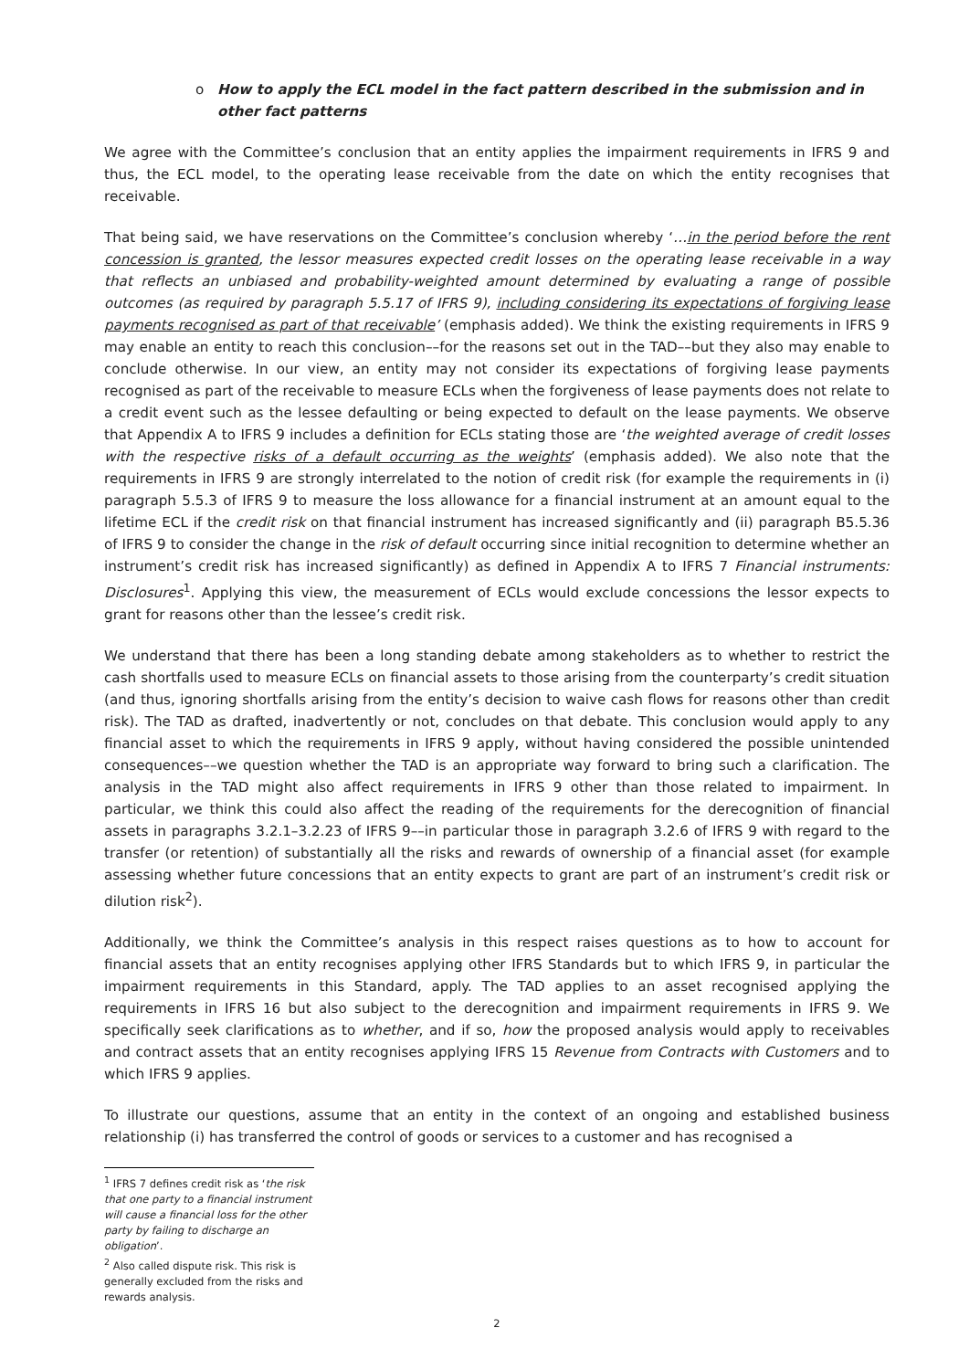o How to apply the ECL model in the fact pattern described in the submission and in other fact patterns
We agree with the Committee’s conclusion that an entity applies the impairment requirements in IFRS 9 and thus, the ECL model, to the operating lease receivable from the date on which the entity recognises that receivable.
That being said, we have reservations on the Committee’s conclusion whereby ‘…in the period before the rent concession is granted, the lessor measures expected credit losses on the operating lease receivable in a way that reflects an unbiased and probability-weighted amount determined by evaluating a range of possible outcomes (as required by paragraph 5.5.17 of IFRS 9), including considering its expectations of forgiving lease payments recognised as part of that receivable’ (emphasis added). We think the existing requirements in IFRS 9 may enable an entity to reach this conclusion––for the reasons set out in the TAD––but they also may enable to conclude otherwise. In our view, an entity may not consider its expectations of forgiving lease payments recognised as part of the receivable to measure ECLs when the forgiveness of lease payments does not relate to a credit event such as the lessee defaulting or being expected to default on the lease payments. We observe that Appendix A to IFRS 9 includes a definition for ECLs stating those are ‘the weighted average of credit losses with the respective risks of a default occurring as the weights’ (emphasis added). We also note that the requirements in IFRS 9 are strongly interrelated to the notion of credit risk (for example the requirements in (i) paragraph 5.5.3 of IFRS 9 to measure the loss allowance for a financial instrument at an amount equal to the lifetime ECL if the credit risk on that financial instrument has increased significantly and (ii) paragraph B5.5.36 of IFRS 9 to consider the change in the risk of default occurring since initial recognition to determine whether an instrument’s credit risk has increased significantly) as defined in Appendix A to IFRS 7 Financial instruments: Disclosures<sup>1</sup>. Applying this view, the measurement of ECLs would exclude concessions the lessor expects to grant for reasons other than the lessee’s credit risk.
We understand that there has been a long standing debate among stakeholders as to whether to restrict the cash shortfalls used to measure ECLs on financial assets to those arising from the counterparty’s credit situation (and thus, ignoring shortfalls arising from the entity’s decision to waive cash flows for reasons other than credit risk). The TAD as drafted, inadvertently or not, concludes on that debate. This conclusion would apply to any financial asset to which the requirements in IFRS 9 apply, without having considered the possible unintended consequences––we question whether the TAD is an appropriate way forward to bring such a clarification. The analysis in the TAD might also affect requirements in IFRS 9 other than those related to impairment. In particular, we think this could also affect the reading of the requirements for the derecognition of financial assets in paragraphs 3.2.1–3.2.23 of IFRS 9––in particular those in paragraph 3.2.6 of IFRS 9 with regard to the transfer (or retention) of substantially all the risks and rewards of ownership of a financial asset (for example assessing whether future concessions that an entity expects to grant are part of an instrument’s credit risk or dilution risk<sup>2</sup>).
Additionally, we think the Committee’s analysis in this respect raises questions as to how to account for financial assets that an entity recognises applying other IFRS Standards but to which IFRS 9, in particular the impairment requirements in this Standard, apply. The TAD applies to an asset recognised applying the requirements in IFRS 16 but also subject to the derecognition and impairment requirements in IFRS 9. We specifically seek clarifications as to whether, and if so, how the proposed analysis would apply to receivables and contract assets that an entity recognises applying IFRS 15 Revenue from Contracts with Customers and to which IFRS 9 applies.
To illustrate our questions, assume that an entity in the context of an ongoing and established business relationship (i) has transferred the control of goods or services to a customer and has recognised a
<sup>1</sup> IFRS 7 defines credit risk as ‘the risk that one party to a financial instrument will cause a financial loss for the other party by failing to discharge an obligation’.
<sup>2</sup> Also called dispute risk. This risk is generally excluded from the risks and rewards analysis.
2